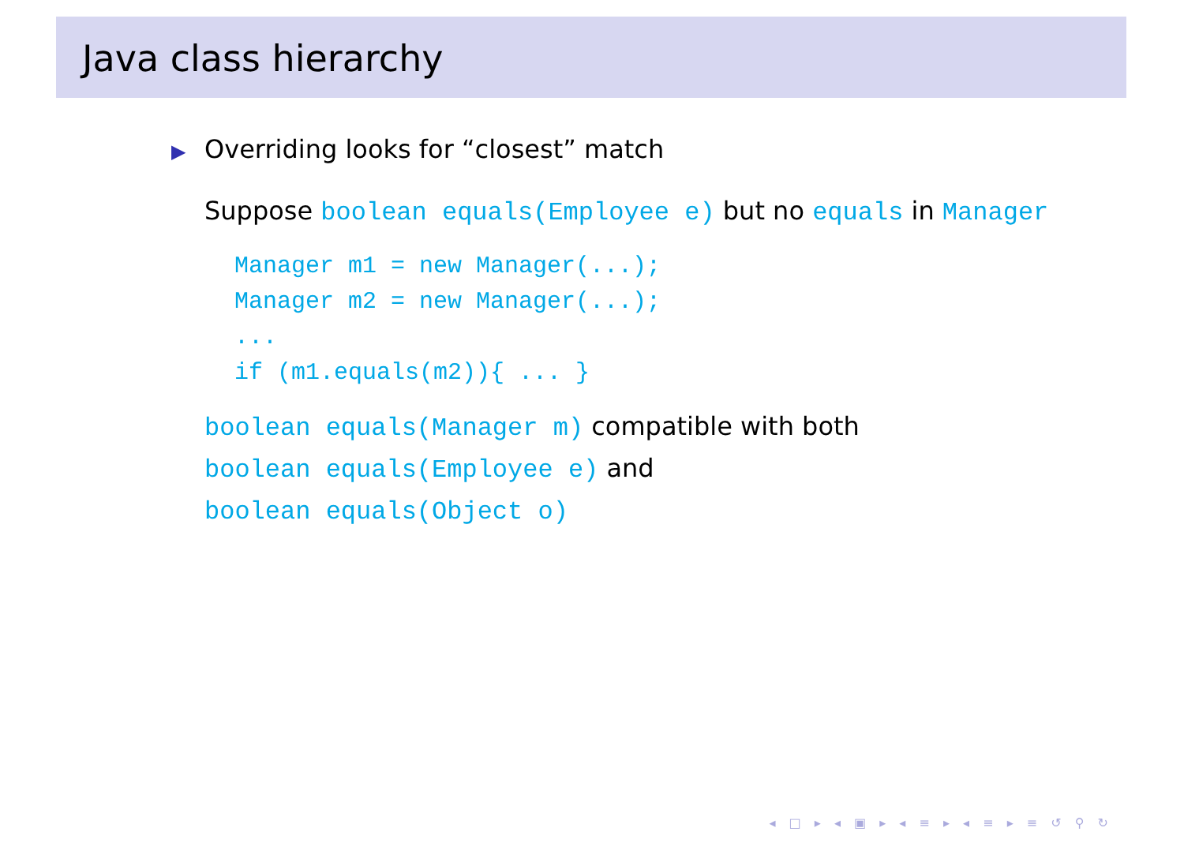Java class hierarchy
▶ Overriding looks for “closest” match
Suppose boolean equals(Employee e) but no equals in Manager
Manager m1 = new Manager(...);
Manager m2 = new Manager(...);
...
if (m1.equals(m2)){ ... }
boolean equals(Manager m) compatible with both
boolean equals(Employee e) and
boolean equals(Object o)
◂ □ ▸ ◂ ▣ ▸ ◂ ≡ ▸ ◂ ≡ ▸ ≡ ↺ ⚲ ↻